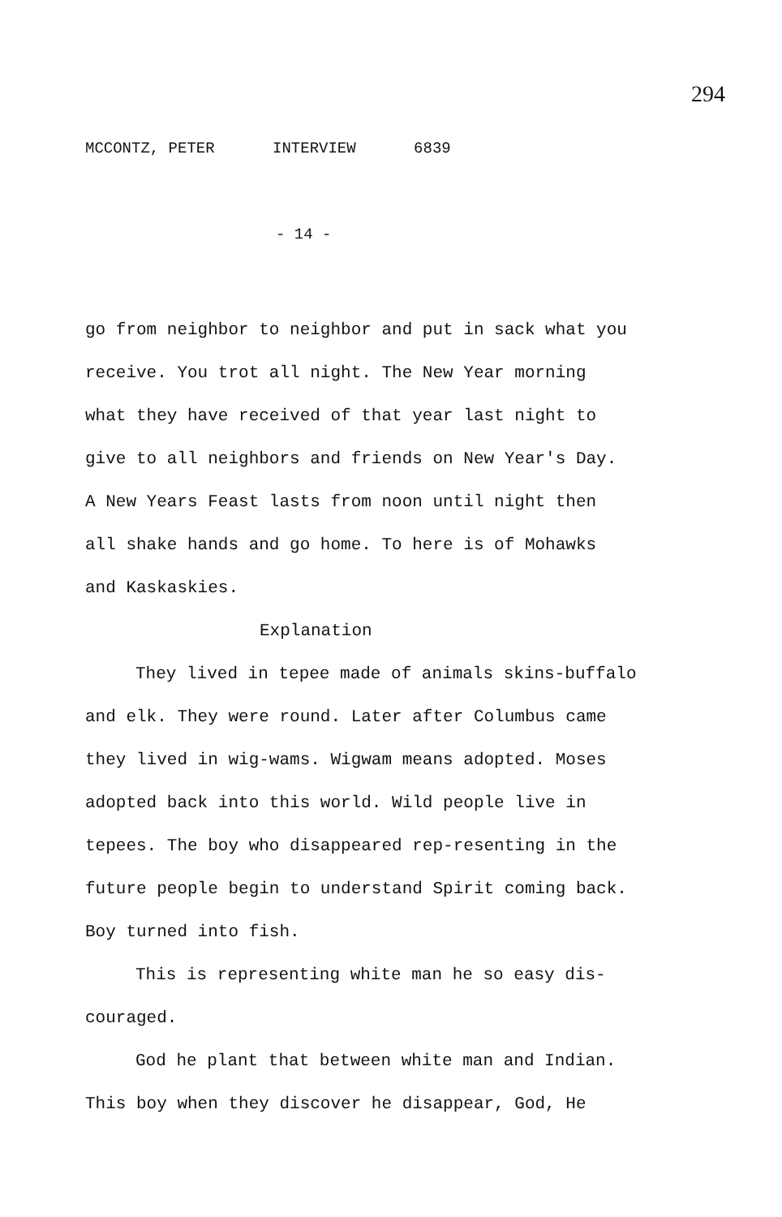294
MCCONTZ, PETER INTERVIEW 6839
- 14 -
go from neighbor to neighbor and put in sack what you receive. You trot all night. The New Year morning what they have received of that year last night to give to all neighbors and friends on New Year's Day. A New Years Feast lasts from noon until night then all shake hands and go home. To here is of Mohawks and Kaskaskies.
Explanation
They lived in tepee made of animals skins-buffalo and elk. They were round. Later after Columbus came they lived in wig-wams. Wigwam means adopted. Moses adopted back into this world. Wild people live in tepees. The boy who disappeared rep-resenting in the future people begin to understand Spirit coming back. Boy turned into fish.
This is representing white man he so easy dis-couraged.
God he plant that between white man and Indian. This boy when they discover he disappear, God, He